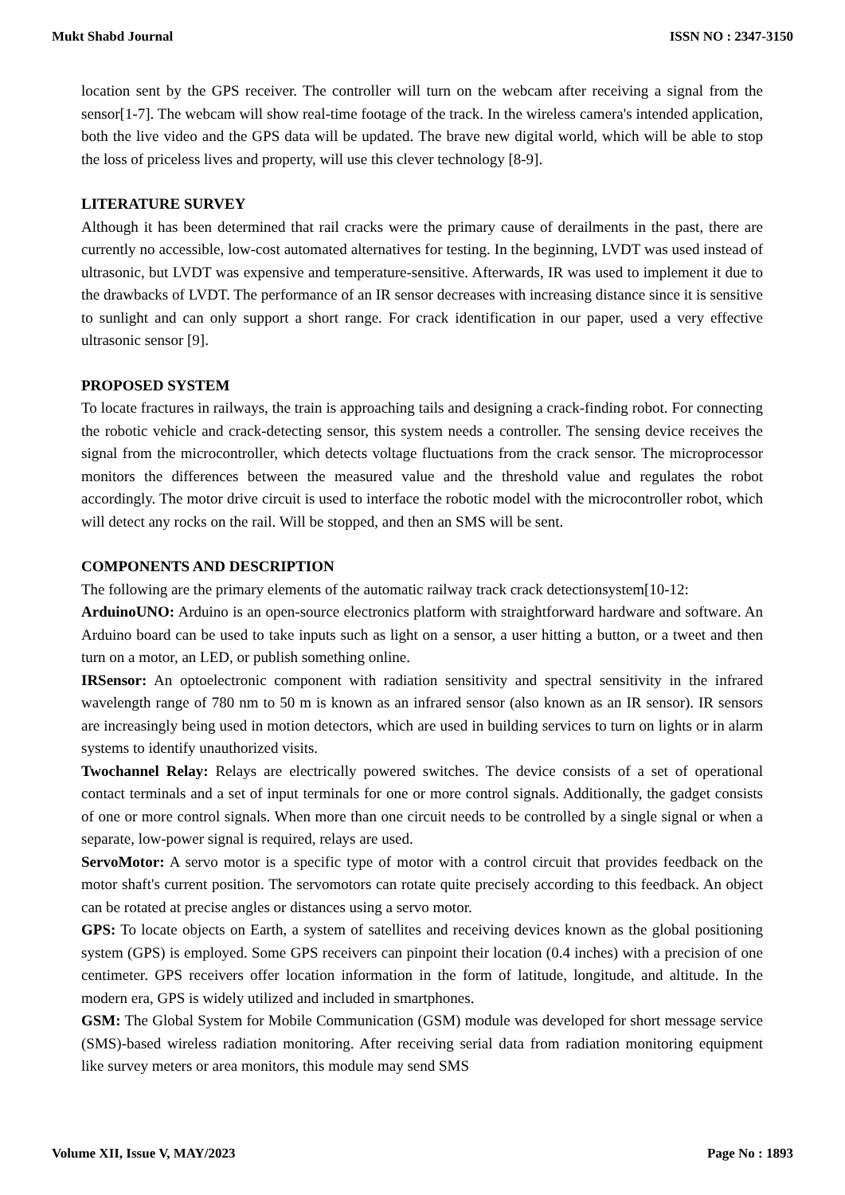Mukt Shabd Journal ISSN NO : 2347-3150
location sent by the GPS receiver. The controller will turn on the webcam after receiving a signal from the sensor[1-7]. The webcam will show real-time footage of the track. In the wireless camera's intended application, both the live video and the GPS data will be updated. The brave new digital world, which will be able to stop the loss of priceless lives and property, will use this clever technology [8-9].
LITERATURE SURVEY
Although it has been determined that rail cracks were the primary cause of derailments in the past, there are currently no accessible, low-cost automated alternatives for testing. In the beginning, LVDT was used instead of ultrasonic, but LVDT was expensive and temperature-sensitive. Afterwards, IR was used to implement it due to the drawbacks of LVDT. The performance of an IR sensor decreases with increasing distance since it is sensitive to sunlight and can only support a short range. For crack identification in our paper, used a very effective ultrasonic sensor [9].
PROPOSED SYSTEM
To locate fractures in railways, the train is approaching tails and designing a crack-finding robot. For connecting the robotic vehicle and crack-detecting sensor, this system needs a controller. The sensing device receives the signal from the microcontroller, which detects voltage fluctuations from the crack sensor. The microprocessor monitors the differences between the measured value and the threshold value and regulates the robot accordingly. The motor drive circuit is used to interface the robotic model with the microcontroller robot, which will detect any rocks on the rail. Will be stopped, and then an SMS will be sent.
COMPONENTS AND DESCRIPTION
The following are the primary elements of the automatic railway track crack detectionsystem[10-12:
ArduinoUNO: Arduino is an open-source electronics platform with straightforward hardware and software. An Arduino board can be used to take inputs such as light on a sensor, a user hitting a button, or a tweet and then turn on a motor, an LED, or publish something online.
IRSensor: An optoelectronic component with radiation sensitivity and spectral sensitivity in the infrared wavelength range of 780 nm to 50 m is known as an infrared sensor (also known as an IR sensor). IR sensors are increasingly being used in motion detectors, which are used in building services to turn on lights or in alarm systems to identify unauthorized visits.
Twochannel Relay: Relays are electrically powered switches. The device consists of a set of operational contact terminals and a set of input terminals for one or more control signals. Additionally, the gadget consists of one or more control signals. When more than one circuit needs to be controlled by a single signal or when a separate, low-power signal is required, relays are used.
ServoMotor: A servo motor is a specific type of motor with a control circuit that provides feedback on the motor shaft's current position. The servomotors can rotate quite precisely according to this feedback. An object can be rotated at precise angles or distances using a servo motor.
GPS: To locate objects on Earth, a system of satellites and receiving devices known as the global positioning system (GPS) is employed. Some GPS receivers can pinpoint their location (0.4 inches) with a precision of one centimeter. GPS receivers offer location information in the form of latitude, longitude, and altitude. In the modern era, GPS is widely utilized and included in smartphones.
GSM: The Global System for Mobile Communication (GSM) module was developed for short message service (SMS)-based wireless radiation monitoring. After receiving serial data from radiation monitoring equipment like survey meters or area monitors, this module may send SMS
Volume XII, Issue V, MAY/2023 Page No : 1893